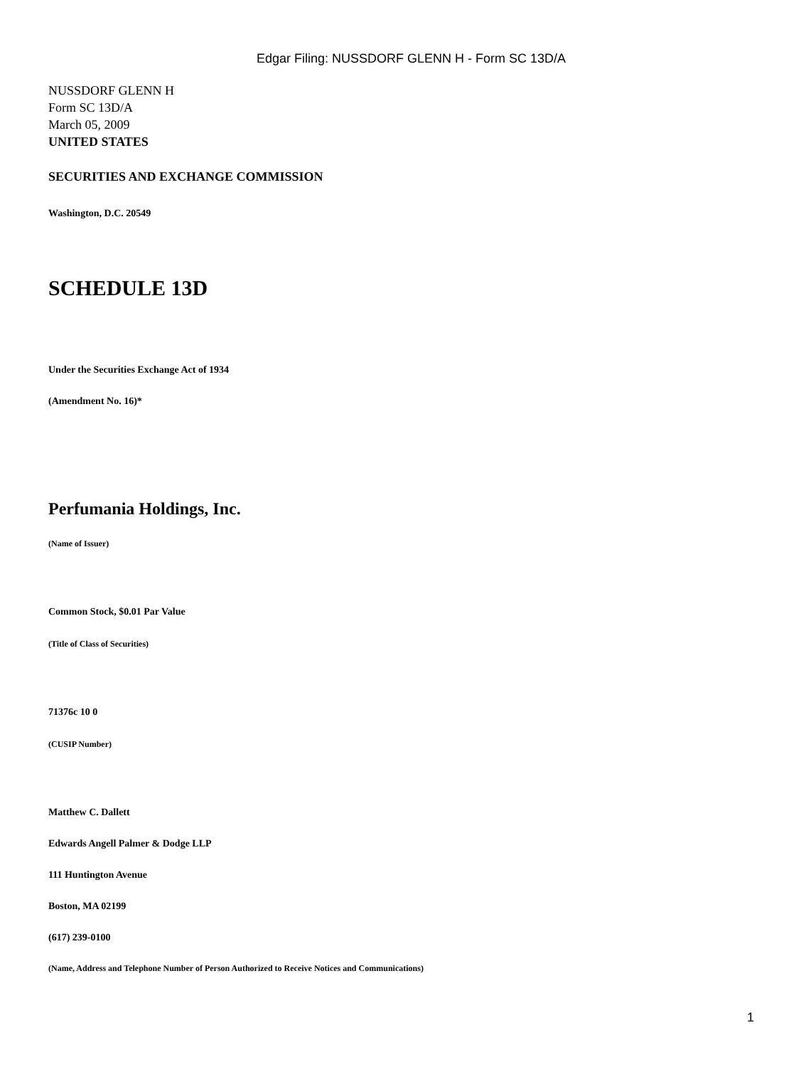Edgar Filing: NUSSDORF GLENN H - Form SC 13D/A
NUSSDORF GLENN H
Form SC 13D/A
March 05, 2009
UNITED STATES
SECURITIES AND EXCHANGE COMMISSION
Washington, D.C. 20549
SCHEDULE 13D
Under the Securities Exchange Act of 1934
(Amendment No. 16)*
Perfumania Holdings, Inc.
(Name of Issuer)
Common Stock, $0.01 Par Value
(Title of Class of Securities)
71376c 10 0
(CUSIP Number)
Matthew C. Dallett
Edwards Angell Palmer & Dodge LLP
111 Huntington Avenue
Boston, MA 02199
(617) 239-0100
(Name, Address and Telephone Number of Person Authorized to Receive Notices and Communications)
1